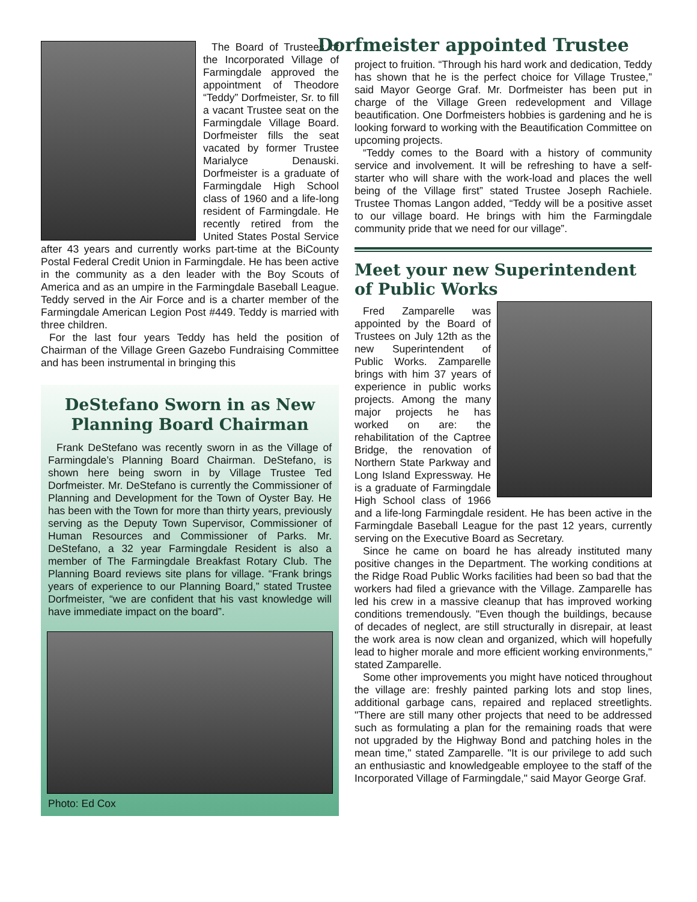The Board of Trustees of the Incorporated Village of Farmingdale approved the appointment of Theodore “Teddy” Dorfmeister, Sr. to fill a vacant Trustee seat on the Farmingdale Village Board. Dorfmeister fills the seat vacated by former Trustee Marialyce Denauski. Dorfmeister is a graduate of Farmingdale High School class of 1960 and a life-long resident of Farmingdale. He recently retired from the United States Postal Service after 43 years and currently works part-time at the BiCounty Postal Federal Credit Union in Farmingdale. He has been active in the community as a den leader with the Boy Scouts of America and as an umpire in the Farmingdale Baseball League. Teddy served in the Air Force and is a charter member of the Farmingdale American Legion Post #449. Teddy is married with three children.
For the last four years Teddy has held the position of Chairman of the Village Green Gazebo Fundraising Committee and has been instrumental in bringing this
DeStefano Sworn in as New Planning Board Chairman
Frank DeStefano was recently sworn in as the Village of Farmingdale’s Planning Board Chairman. DeStefano, is shown here being sworn in by Village Trustee Ted Dorfmeister. Mr. DeStefano is currently the Commissioner of Planning and Development for the Town of Oyster Bay. He has been with the Town for more than thirty years, previously serving as the Deputy Town Supervisor, Commissioner of Human Resources and Commissioner of Parks. Mr. DeStefano, a 32 year Farmingdale Resident is also a member of The Farmingdale Breakfast Rotary Club. The Planning Board reviews site plans for village. “Frank brings years of experience to our Planning Board,” stated Trustee Dorfmeister, “we are confident that his vast knowledge will have immediate impact on the board”.
Photo: Ed Cox
Dorfmeister appointed Trustee
project to fruition. “Through his hard work and dedication, Teddy has shown that he is the perfect choice for Village Trustee,” said Mayor George Graf. Mr. Dorfmeister has been put in charge of the Village Green redevelopment and Village beautification. One Dorfmeisters hobbies is gardening and he is looking forward to working with the Beautification Committee on upcoming projects.
“Teddy comes to the Board with a history of community service and involvement. It will be refreshing to have a self-starter who will share with the work-load and places the well being of the Village first” stated Trustee Joseph Rachiele. Trustee Thomas Langon added, “Teddy will be a positive asset to our village board. He brings with him the Farmingdale community pride that we need for our village”.
Meet your new Superintendent of Public Works
Fred Zamparelle was appointed by the Board of Trustees on July 12th as the new Superintendent of Public Works. Zamparelle brings with him 37 years of experience in public works projects. Among the many major projects he has worked on are: the rehabilitation of the Captree Bridge, the renovation of Northern State Parkway and Long Island Expressway. He is a graduate of Farmingdale High School class of 1966 and a life-long Farmingdale resident. He has been active in the Farmingdale Baseball League for the past 12 years, currently serving on the Executive Board as Secretary.
Since he came on board he has already instituted many positive changes in the Department. The working conditions at the Ridge Road Public Works facilities had been so bad that the workers had filed a grievance with the Village. Zamparelle has led his crew in a massive cleanup that has improved working conditions tremendously. "Even though the buildings, because of decades of neglect, are still structurally in disrepair, at least the work area is now clean and organized, which will hopefully lead to higher morale and more efficient working environments," stated Zamparelle.
Some other improvements you might have noticed throughout the village are: freshly painted parking lots and stop lines, additional garbage cans, repaired and replaced streetlights. "There are still many other projects that need to be addressed such as formulating a plan for the remaining roads that were not upgraded by the Highway Bond and patching holes in the mean time," stated Zamparelle. "It is our privilege to add such an enthusiastic and knowledgeable employee to the staff of the Incorporated Village of Farmingdale," said Mayor George Graf.